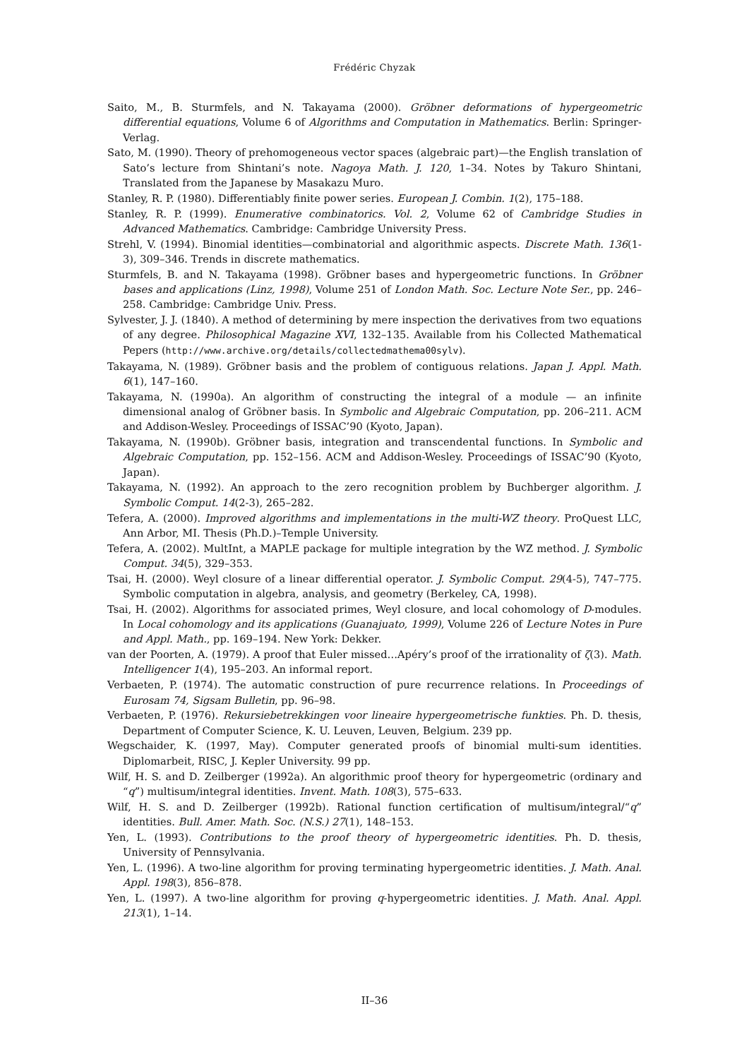Frédéric Chyzak
Saito, M., B. Sturmfels, and N. Takayama (2000). Gröbner deformations of hypergeometric differential equations, Volume 6 of Algorithms and Computation in Mathematics. Berlin: Springer-Verlag.
Sato, M. (1990). Theory of prehomogeneous vector spaces (algebraic part)—the English translation of Sato’s lecture from Shintani’s note. Nagoya Math. J. 120, 1–34. Notes by Takuro Shintani, Translated from the Japanese by Masakazu Muro.
Stanley, R. P. (1980). Differentiably finite power series. European J. Combin. 1(2), 175–188.
Stanley, R. P. (1999). Enumerative combinatorics. Vol. 2, Volume 62 of Cambridge Studies in Advanced Mathematics. Cambridge: Cambridge University Press.
Strehl, V. (1994). Binomial identities—combinatorial and algorithmic aspects. Discrete Math. 136(1-3), 309–346. Trends in discrete mathematics.
Sturmfels, B. and N. Takayama (1998). Gröbner bases and hypergeometric functions. In Gröbner bases and applications (Linz, 1998), Volume 251 of London Math. Soc. Lecture Note Ser., pp. 246–258. Cambridge: Cambridge Univ. Press.
Sylvester, J. J. (1840). A method of determining by mere inspection the derivatives from two equations of any degree. Philosophical Magazine XVI, 132–135. Available from his Collected Mathematical Pepers (http://www.archive.org/details/collectedmathema00sylv).
Takayama, N. (1989). Gröbner basis and the problem of contiguous relations. Japan J. Appl. Math. 6(1), 147–160.
Takayama, N. (1990a). An algorithm of constructing the integral of a module — an infinite dimensional analog of Gröbner basis. In Symbolic and Algebraic Computation, pp. 206–211. ACM and Addison-Wesley. Proceedings of ISSAC’90 (Kyoto, Japan).
Takayama, N. (1990b). Gröbner basis, integration and transcendental functions. In Symbolic and Algebraic Computation, pp. 152–156. ACM and Addison-Wesley. Proceedings of ISSAC’90 (Kyoto, Japan).
Takayama, N. (1992). An approach to the zero recognition problem by Buchberger algorithm. J. Symbolic Comput. 14(2-3), 265–282.
Tefera, A. (2000). Improved algorithms and implementations in the multi-WZ theory. ProQuest LLC, Ann Arbor, MI. Thesis (Ph.D.)–Temple University.
Tefera, A. (2002). MultInt, a MAPLE package for multiple integration by the WZ method. J. Symbolic Comput. 34(5), 329–353.
Tsai, H. (2000). Weyl closure of a linear differential operator. J. Symbolic Comput. 29(4-5), 747–775. Symbolic computation in algebra, analysis, and geometry (Berkeley, CA, 1998).
Tsai, H. (2002). Algorithms for associated primes, Weyl closure, and local cohomology of D-modules. In Local cohomology and its applications (Guanajuato, 1999), Volume 226 of Lecture Notes in Pure and Appl. Math., pp. 169–194. New York: Dekker.
van der Poorten, A. (1979). A proof that Euler missed…Apéry’s proof of the irrationality of ζ(3). Math. Intelligencer 1(4), 195–203. An informal report.
Verbaeten, P. (1974). The automatic construction of pure recurrence relations. In Proceedings of Eurosam 74, Sigsam Bulletin, pp. 96–98.
Verbaeten, P. (1976). Rekursiebetrekkingen voor lineaire hypergeometrische funkties. Ph. D. thesis, Department of Computer Science, K. U. Leuven, Leuven, Belgium. 239 pp.
Wegschaider, K. (1997, May). Computer generated proofs of binomial multi-sum identities. Diplomarbeit, RISC, J. Kepler University. 99 pp.
Wilf, H. S. and D. Zeilberger (1992a). An algorithmic proof theory for hypergeometric (ordinary and “q”) multisum/integral identities. Invent. Math. 108(3), 575–633.
Wilf, H. S. and D. Zeilberger (1992b). Rational function certification of multisum/integral/“q” identities. Bull. Amer. Math. Soc. (N.S.) 27(1), 148–153.
Yen, L. (1993). Contributions to the proof theory of hypergeometric identities. Ph. D. thesis, University of Pennsylvania.
Yen, L. (1996). A two-line algorithm for proving terminating hypergeometric identities. J. Math. Anal. Appl. 198(3), 856–878.
Yen, L. (1997). A two-line algorithm for proving q-hypergeometric identities. J. Math. Anal. Appl. 213(1), 1–14.
II–36